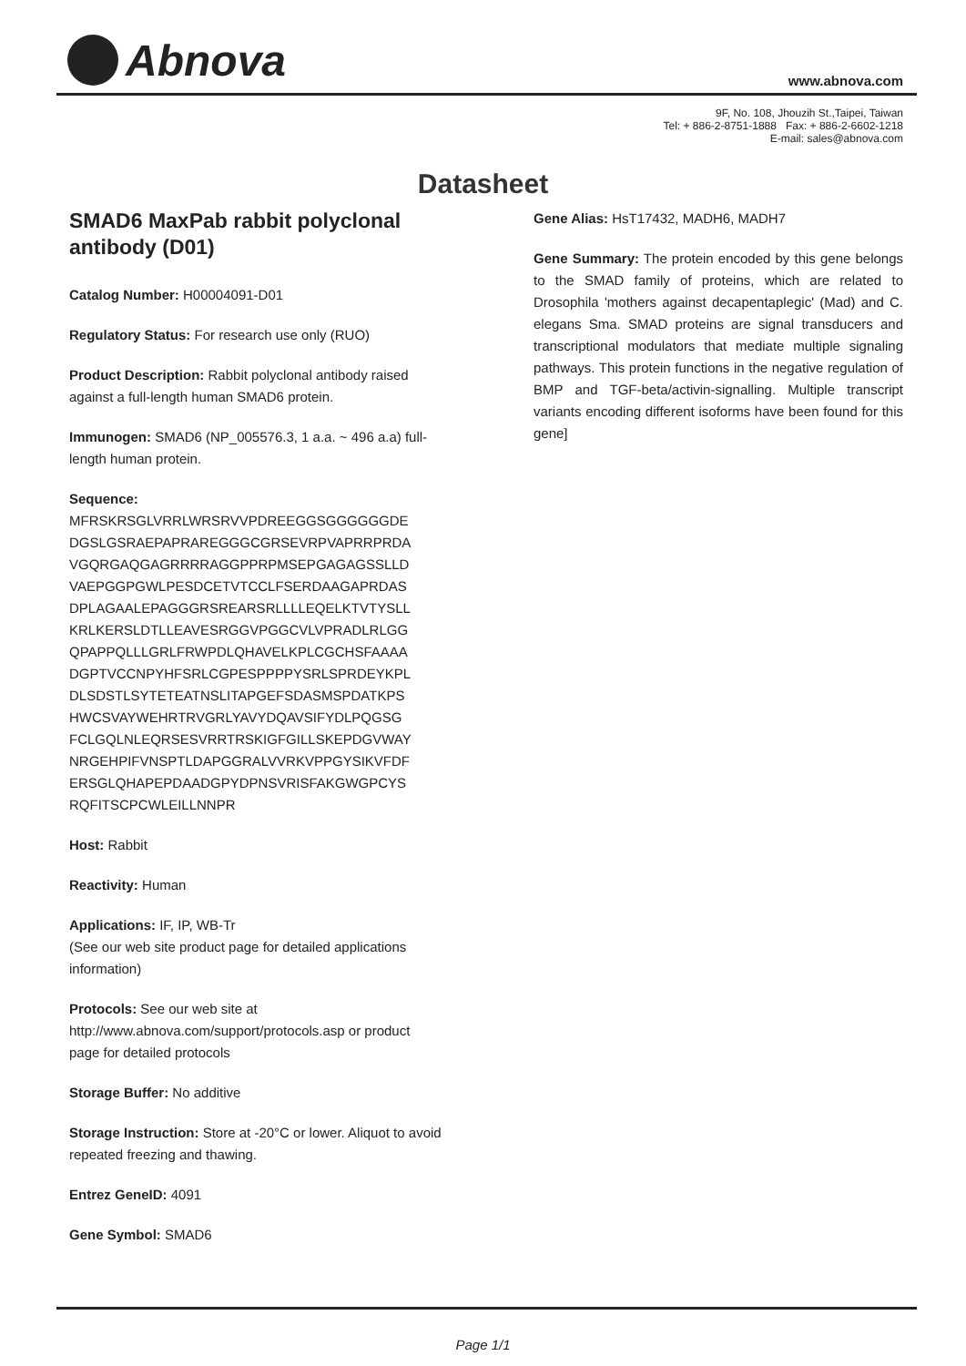Abnova
www.abnova.com
9F, No. 108, Jhouzih St.,Taipei, Taiwan
Tel: + 886-2-8751-1888 Fax: + 886-2-6602-1218
E-mail: sales@abnova.com
Datasheet
SMAD6 MaxPab rabbit polyclonal antibody (D01)
Catalog Number: H00004091-D01
Regulatory Status: For research use only (RUO)
Product Description: Rabbit polyclonal antibody raised against a full-length human SMAD6 protein.
Immunogen: SMAD6 (NP_005576.3, 1 a.a. ~ 496 a.a) full-length human protein.
Sequence:
MFRSKRSGLVRRLWRSRVVPDREEGGSGGGGGGDE
DGSLGSRAEPAPRAREGGGCGRSEVRPVAPRRPRDA
VGQRGAQGAGRRRRAGGPPRPMSEPGAGAGSSLLD
VAEPGGPGWLPESDCETVTCCLFSERDAAGAPRDAS
DPLAGAALEPAGGGRSREARSRLLLLEQELKTVTYSLL
KRLKERSLDTLLEAVESRGGVPGGCVLVPRADLRLGG
QPAPPQLLLGRLFRWPDLQHAVELKPLCGCHSFAAAA
DGPTVCCNPYHFSRLCGPESPPPPYSRLSPRDEYKPL
DLSDSTLSYTETEATNSLITAPGEFSDASMSPDATKPS
HWCSVAYWEHRTRVGRLYAVYDQAVSIFYDLPQGSG
FCLGQLNLEQRSESVRRTRSKIGFGILLSKEPDGVWAY
NRGEHPIFVNSPTLDAPGGRALVVRKVPPGYSIKVFDF
ERSGLQHAPEPDAADGPYDPNSVRISFAKGWGPCYS
RQFITSCPCWLEILLNNPR
Host: Rabbit
Reactivity: Human
Applications: IF, IP, WB-Tr
(See our web site product page for detailed applications information)
Protocols: See our web site at http://www.abnova.com/support/protocols.asp or product page for detailed protocols
Storage Buffer: No additive
Storage Instruction: Store at -20°C or lower. Aliquot to avoid repeated freezing and thawing.
Entrez GeneID: 4091
Gene Symbol: SMAD6
Gene Alias: HsT17432, MADH6, MADH7
Gene Summary: The protein encoded by this gene belongs to the SMAD family of proteins, which are related to Drosophila 'mothers against decapentaplegic' (Mad) and C. elegans Sma. SMAD proteins are signal transducers and transcriptional modulators that mediate multiple signaling pathways. This protein functions in the negative regulation of BMP and TGF-beta/activin-signalling. Multiple transcript variants encoding different isoforms have been found for this gene]
Page 1/1